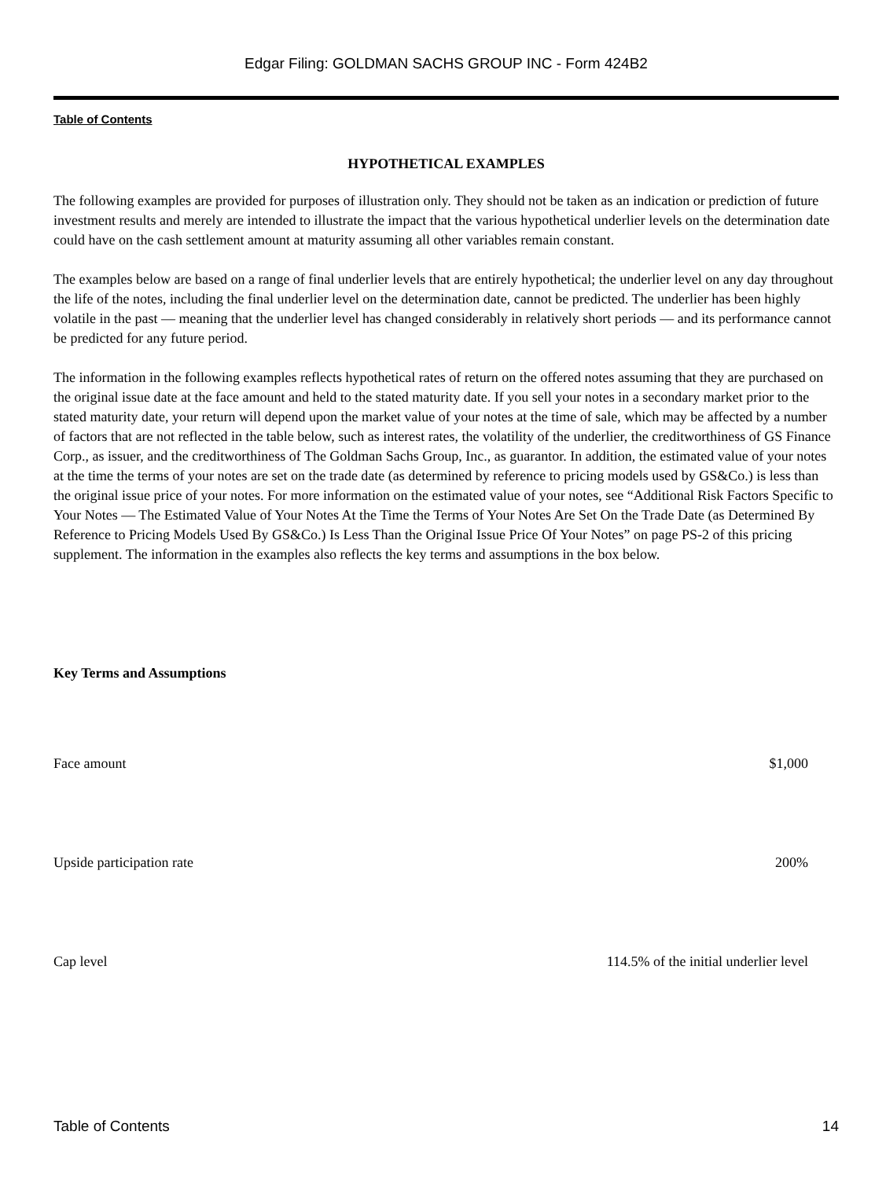Edgar Filing: GOLDMAN SACHS GROUP INC - Form 424B2
Table of Contents
HYPOTHETICAL EXAMPLES
The following examples are provided for purposes of illustration only. They should not be taken as an indication or prediction of future investment results and merely are intended to illustrate the impact that the various hypothetical underlier levels on the determination date could have on the cash settlement amount at maturity assuming all other variables remain constant.
The examples below are based on a range of final underlier levels that are entirely hypothetical; the underlier level on any day throughout the life of the notes, including the final underlier level on the determination date, cannot be predicted. The underlier has been highly volatile in the past — meaning that the underlier level has changed considerably in relatively short periods — and its performance cannot be predicted for any future period.
The information in the following examples reflects hypothetical rates of return on the offered notes assuming that they are purchased on the original issue date at the face amount and held to the stated maturity date. If you sell your notes in a secondary market prior to the stated maturity date, your return will depend upon the market value of your notes at the time of sale, which may be affected by a number of factors that are not reflected in the table below, such as interest rates, the volatility of the underlier, the creditworthiness of GS Finance Corp., as issuer, and the creditworthiness of The Goldman Sachs Group, Inc., as guarantor. In addition, the estimated value of your notes at the time the terms of your notes are set on the trade date (as determined by reference to pricing models used by GS&Co.) is less than the original issue price of your notes. For more information on the estimated value of your notes, see “Additional Risk Factors Specific to Your Notes — The Estimated Value of Your Notes At the Time the Terms of Your Notes Are Set On the Trade Date (as Determined By Reference to Pricing Models Used By GS&Co.) Is Less Than the Original Issue Price Of Your Notes” on page PS-2 of this pricing supplement. The information in the examples also reflects the key terms and assumptions in the box below.
Key Terms and Assumptions
| Face amount | $1,000 |
| Upside participation rate | 200% |
| Cap level | 114.5% of the initial underlier level |
Table of Contents 14